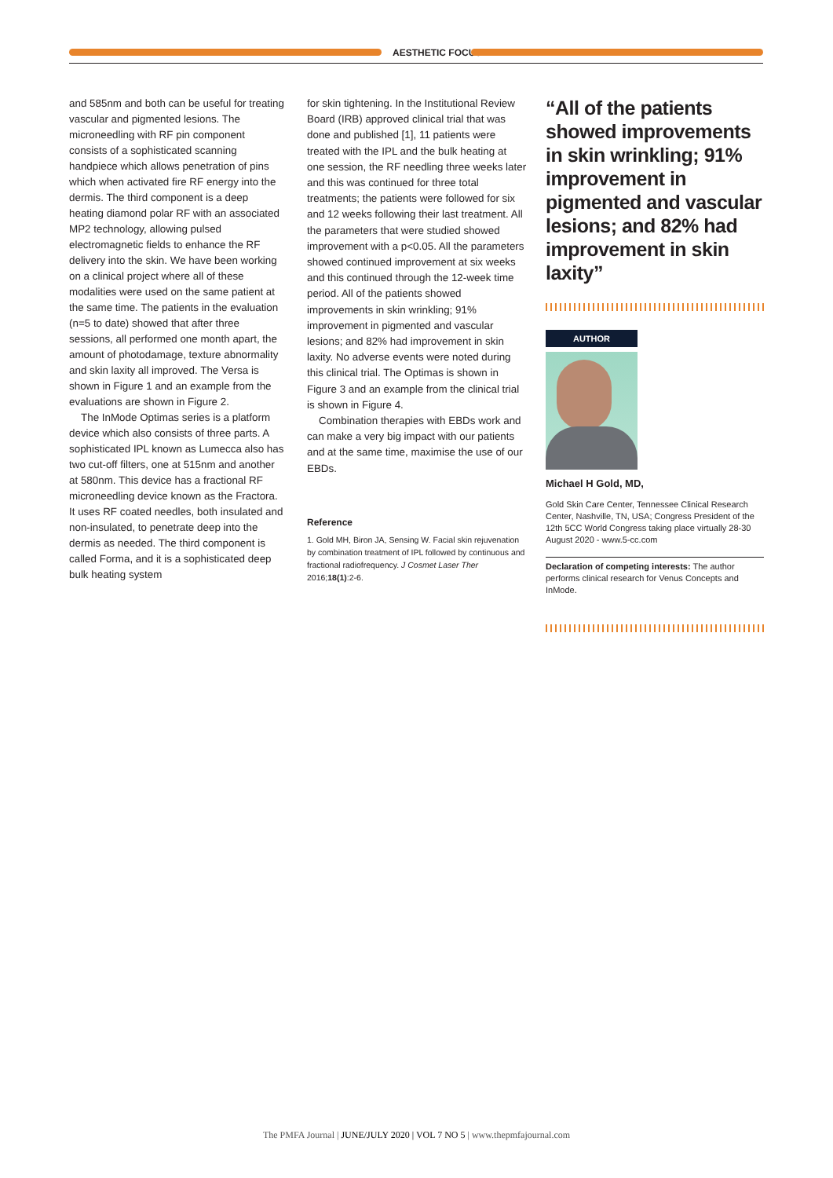AESTHETIC FOCUS
and 585nm and both can be useful for treating vascular and pigmented lesions. The microneedling with RF pin component consists of a sophisticated scanning handpiece which allows penetration of pins which when activated fire RF energy into the dermis. The third component is a deep heating diamond polar RF with an associated MP2 technology, allowing pulsed electromagnetic fields to enhance the RF delivery into the skin. We have been working on a clinical project where all of these modalities were used on the same patient at the same time. The patients in the evaluation (n=5 to date) showed that after three sessions, all performed one month apart, the amount of photodamage, texture abnormality and skin laxity all improved. The Versa is shown in Figure 1 and an example from the evaluations are shown in Figure 2.
The InMode Optimas series is a platform device which also consists of three parts. A sophisticated IPL known as Lumecca also has two cut-off filters, one at 515nm and another at 580nm. This device has a fractional RF microneedling device known as the Fractora. It uses RF coated needles, both insulated and non-insulated, to penetrate deep into the dermis as needed. The third component is called Forma, and it is a sophisticated deep bulk heating system
for skin tightening. In the Institutional Review Board (IRB) approved clinical trial that was done and published [1], 11 patients were treated with the IPL and the bulk heating at one session, the RF needling three weeks later and this was continued for three total treatments; the patients were followed for six and 12 weeks following their last treatment. All the parameters that were studied showed improvement with a p<0.05. All the parameters showed continued improvement at six weeks and this continued through the 12-week time period. All of the patients showed improvements in skin wrinkling; 91% improvement in pigmented and vascular lesions; and 82% had improvement in skin laxity. No adverse events were noted during this clinical trial. The Optimas is shown in Figure 3 and an example from the clinical trial is shown in Figure 4.
Combination therapies with EBDs work and can make a very big impact with our patients and at the same time, maximise the use of our EBDs.
Reference
1. Gold MH, Biron JA, Sensing W. Facial skin rejuvenation by combination treatment of IPL followed by continuous and fractional radiofrequency. J Cosmet Laser Ther 2016;18(1):2-6.
“All of the patients showed improvements in skin wrinkling; 91% improvement in pigmented and vascular lesions; and 82% had improvement in skin laxity”
AUTHOR
Michael H Gold, MD,
Gold Skin Care Center, Tennessee Clinical Research Center, Nashville, TN, USA; Congress President of the 12th 5CC World Congress taking place virtually 28-30 August 2020 - www.5-cc.com
Declaration of competing interests: The author performs clinical research for Venus Concepts and InMode.
The PMFA Journal | JUNE/JULY 2020 | VOL 7 NO 5 | www.thepmfajournal.com